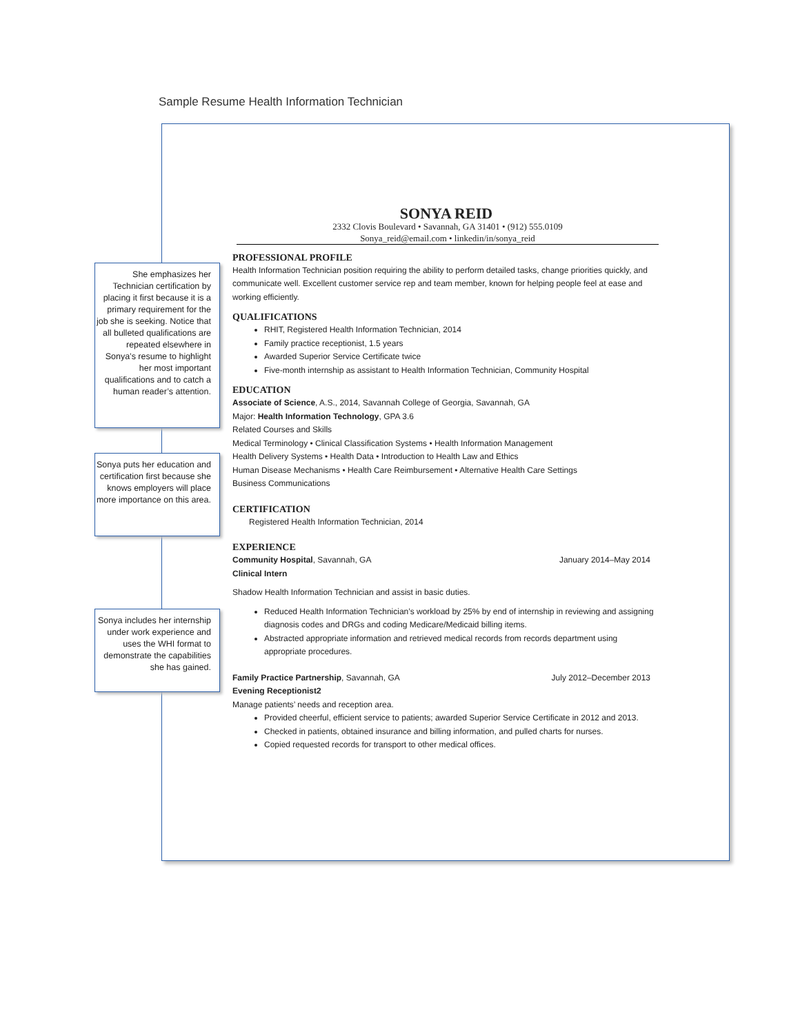Sample Resume Health Information Technician
She emphasizes her Technician certifica­tion by placing it first because it is a primary requirement for the job she is seeking. Notice that all bulleted qualifica­tions are repeated else­where in Sonya’s resume to highlight her most important qualifications and to catch a human reader’s attention.
Sonya puts her education and certifica­tion first because she knows employers will place more importance on this area.
Sonya includes her internship under work experience and uses the WHI format to demonstrate the capa­bilities she has gained.
SONYA REID
2332 Clovis Boulevard • Savannah, GA 31401 • (912) 555.0109
Sonya_reid@email.com • linkedin/in/sonya_reid
PROFESSIONAL PROFILE
Health Information Technician position requiring the ability to perform detailed tasks, change priorities quickly, and communicate well. Excellent customer service rep and team member, known for helping people feel at ease and working efficiently.
QUALIFICATIONS
RHIT, Registered Health Information Technician, 2014
Family practice receptionist, 1.5 years
Awarded Superior Service Certificate twice
Five-month internship as assistant to Health Information Technician, Community Hospital
EDUCATION
Associate of Science, A.S., 2014, Savannah College of Georgia, Savannah, GA
Major: Health Information Technology, GPA 3.6
Related Courses and Skills
Medical Terminology • Clinical Classification Systems • Health Information Management
Health Delivery Systems • Health Data • Introduction to Health Law and Ethics
Human Disease Mechanisms • Health Care Reimbursement • Alternative Health Care Settings
Business Communications
CERTIFICATION
Registered Health Information Technician, 2014
EXPERIENCE
Community Hospital, Savannah, GA January 2014–May 2014
Clinical Intern
Shadow Health Information Technician and assist in basic duties.
Reduced Health Information Technician’s workload by 25% by end of internship in reviewing and assigning diagnosis codes and DRGs and coding Medicare/Medicaid billing items.
Abstracted appropriate information and retrieved medical records from records department using appropriate procedures.
Family Practice Partnership, Savannah, GA July 2012–December 2013
Evening Receptionist2
Manage patients’ needs and reception area.
Provided cheerful, efficient service to patients; awarded Superior Service Certificate in 2012 and 2013.
Checked in patients, obtained insurance and billing information, and pulled charts for nurses.
Copied requested records for transport to other medical offices.